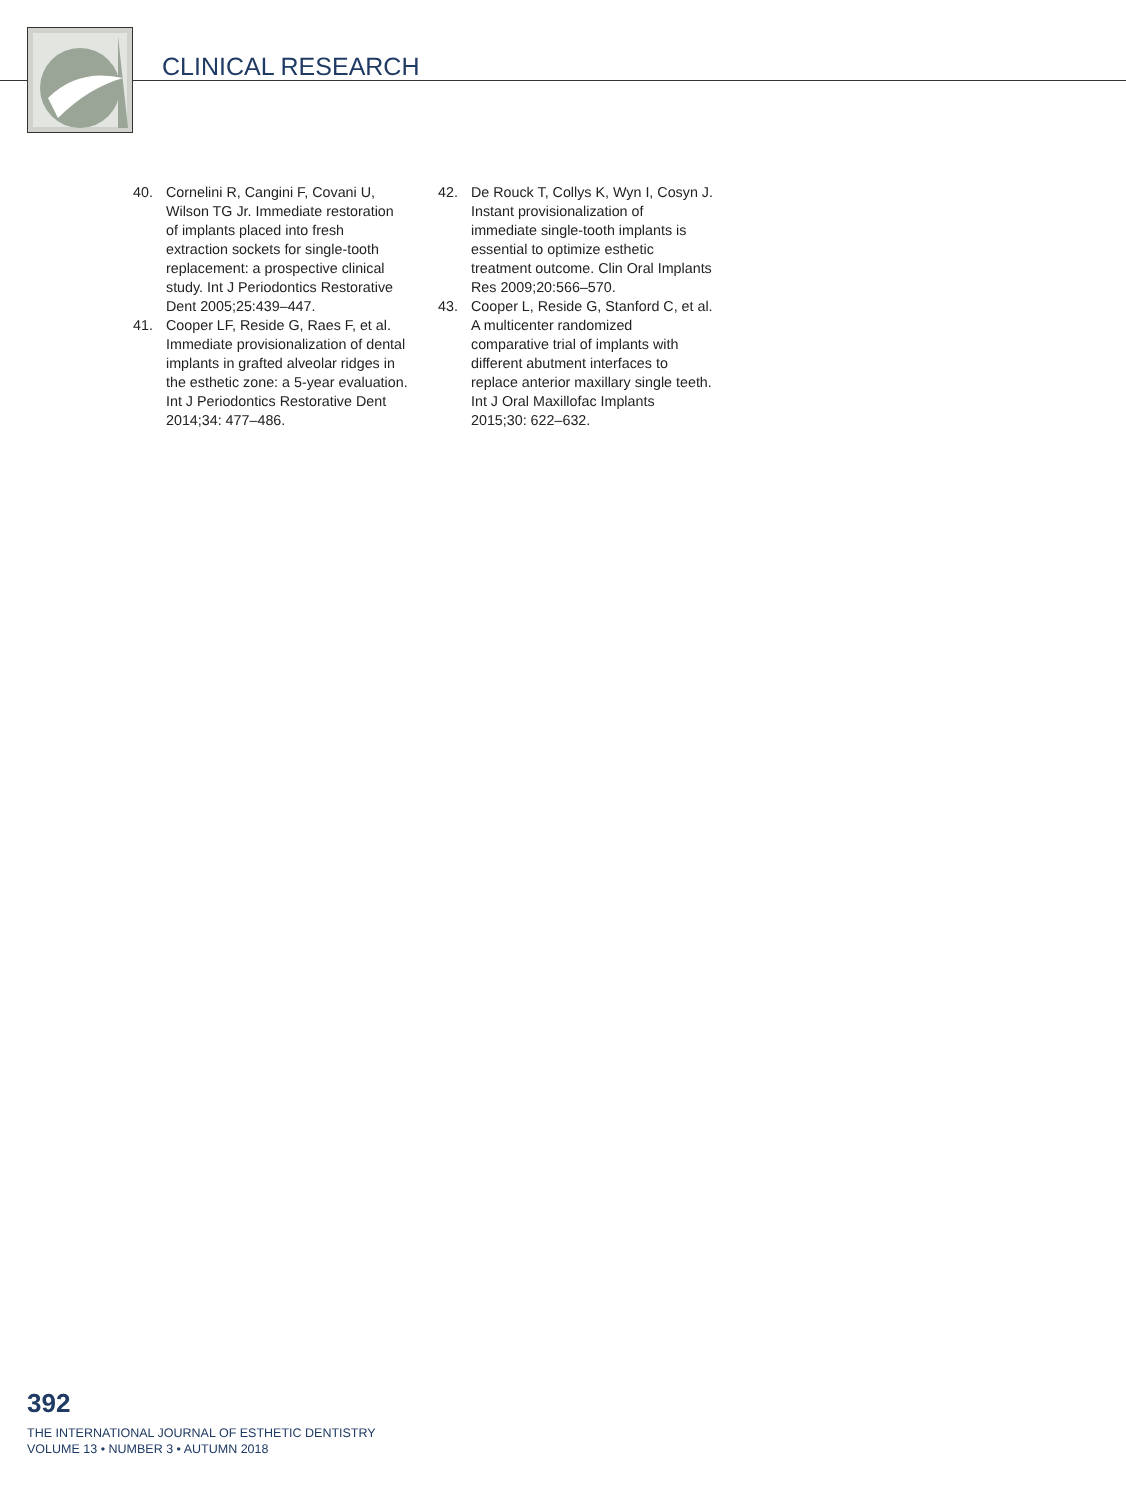CLINICAL RESEARCH
40. Cornelini R, Cangini F, Covani U, Wilson TG Jr. Immediate restoration of implants placed into fresh extraction sockets for single-tooth replacement: a prospective clinical study. Int J Periodontics Restorative Dent 2005;25:439–447.
41. Cooper LF, Reside G, Raes F, et al. Immediate provisionalization of dental implants in grafted alveolar ridges in the esthetic zone: a 5-year evaluation. Int J Periodontics Restorative Dent 2014;34: 477–486.
42. De Rouck T, Collys K, Wyn I, Cosyn J. Instant provisionalization of immediate single-tooth implants is essential to optimize esthetic treatment outcome. Clin Oral Implants Res 2009;20:566–570.
43. Cooper L, Reside G, Stanford C, et al. A multicenter randomized comparative trial of implants with different abutment interfaces to replace anterior maxillary single teeth. Int J Oral Maxillofac Implants 2015;30: 622–632.
392
THE INTERNATIONAL JOURNAL OF ESTHETIC DENTISTRY
VOLUME 13 • NUMBER 3 • AUTUMN 2018